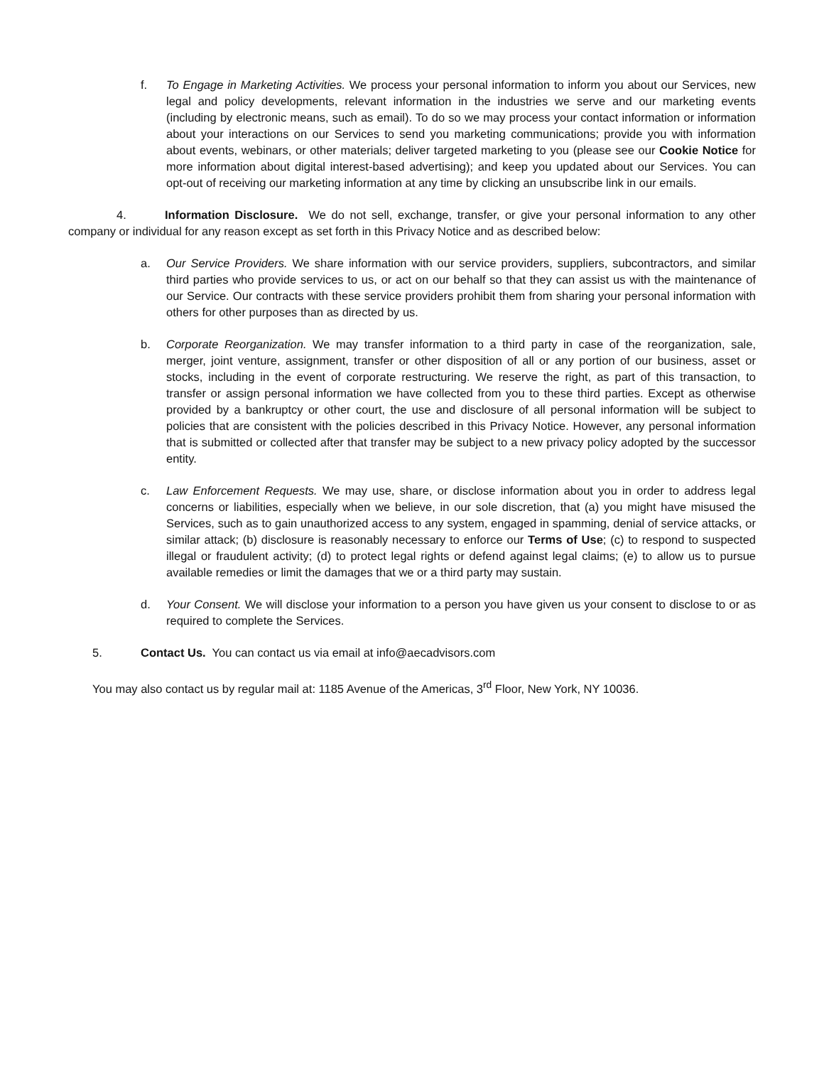f. To Engage in Marketing Activities. We process your personal information to inform you about our Services, new legal and policy developments, relevant information in the industries we serve and our marketing events (including by electronic means, such as email). To do so we may process your contact information or information about your interactions on our Services to send you marketing communications; provide you with information about events, webinars, or other materials; deliver targeted marketing to you (please see our Cookie Notice for more information about digital interest-based advertising); and keep you updated about our Services. You can opt-out of receiving our marketing information at any time by clicking an unsubscribe link in our emails.
4. Information Disclosure. We do not sell, exchange, transfer, or give your personal information to any other company or individual for any reason except as set forth in this Privacy Notice and as described below:
a. Our Service Providers. We share information with our service providers, suppliers, subcontractors, and similar third parties who provide services to us, or act on our behalf so that they can assist us with the maintenance of our Service. Our contracts with these service providers prohibit them from sharing your personal information with others for other purposes than as directed by us.
b. Corporate Reorganization. We may transfer information to a third party in case of the reorganization, sale, merger, joint venture, assignment, transfer or other disposition of all or any portion of our business, asset or stocks, including in the event of corporate restructuring. We reserve the right, as part of this transaction, to transfer or assign personal information we have collected from you to these third parties. Except as otherwise provided by a bankruptcy or other court, the use and disclosure of all personal information will be subject to policies that are consistent with the policies described in this Privacy Notice. However, any personal information that is submitted or collected after that transfer may be subject to a new privacy policy adopted by the successor entity.
c. Law Enforcement Requests. We may use, share, or disclose information about you in order to address legal concerns or liabilities, especially when we believe, in our sole discretion, that (a) you might have misused the Services, such as to gain unauthorized access to any system, engaged in spamming, denial of service attacks, or similar attack; (b) disclosure is reasonably necessary to enforce our Terms of Use; (c) to respond to suspected illegal or fraudulent activity; (d) to protect legal rights or defend against legal claims; (e) to allow us to pursue available remedies or limit the damages that we or a third party may sustain.
d. Your Consent. We will disclose your information to a person you have given us your consent to disclose to or as required to complete the Services.
5. Contact Us. You can contact us via email at info@aecadvisors.com
You may also contact us by regular mail at: 1185 Avenue of the Americas, 3<sup>rd</sup> Floor, New York, NY 10036.